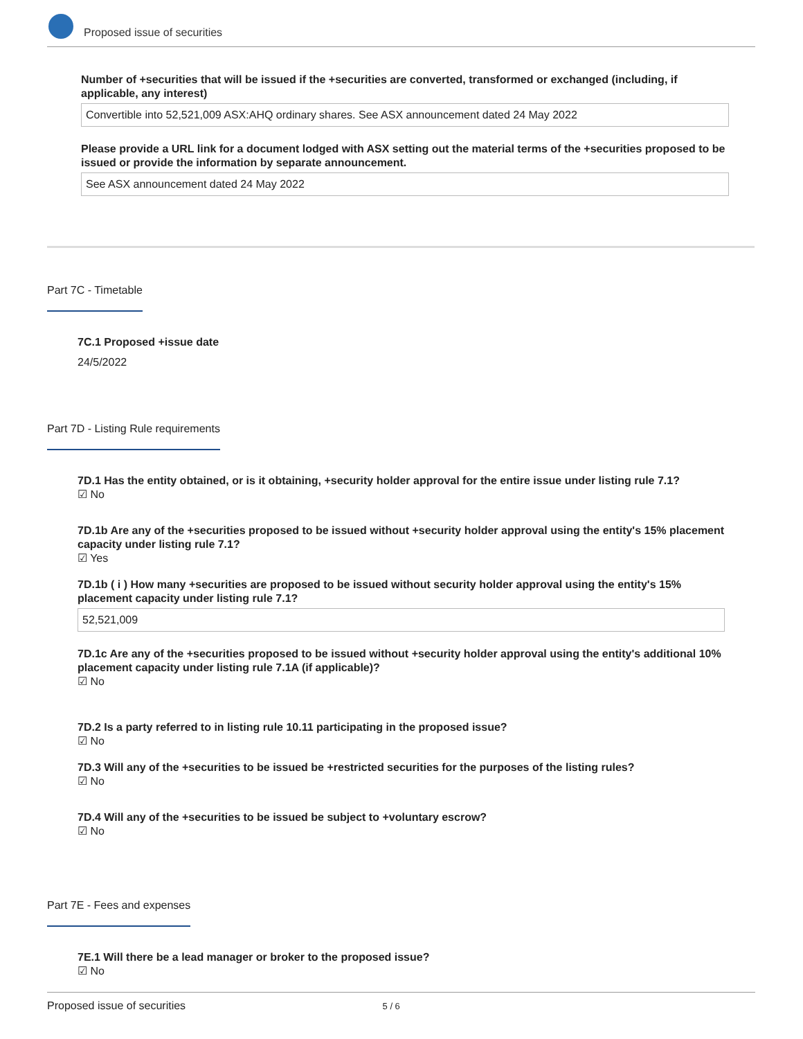Proposed issue of securities
Number of +securities that will be issued if the +securities are converted, transformed or exchanged (including, if applicable, any interest)
Convertible into 52,521,009 ASX:AHQ ordinary shares. See ASX announcement dated 24 May 2022
Please provide a URL link for a document lodged with ASX setting out the material terms of the +securities proposed to be issued or provide the information by separate announcement.
See ASX announcement dated 24 May 2022
Part 7C - Timetable
7C.1 Proposed +issue date
24/5/2022
Part 7D - Listing Rule requirements
7D.1 Has the entity obtained, or is it obtaining, +security holder approval for the entire issue under listing rule 7.1?
☑ No
7D.1b Are any of the +securities proposed to be issued without +security holder approval using the entity's 15% placement capacity under listing rule 7.1?
☑ Yes
7D.1b ( i ) How many +securities are proposed to be issued without security holder approval using the entity's 15% placement capacity under listing rule 7.1?
52,521,009
7D.1c Are any of the +securities proposed to be issued without +security holder approval using the entity's additional 10% placement capacity under listing rule 7.1A (if applicable)?
☑ No
7D.2 Is a party referred to in listing rule 10.11 participating in the proposed issue?
☑ No
7D.3 Will any of the +securities to be issued be +restricted securities for the purposes of the listing rules?
☑ No
7D.4 Will any of the +securities to be issued be subject to +voluntary escrow?
☑ No
Part 7E - Fees and expenses
7E.1 Will there be a lead manager or broker to the proposed issue?
☑ No
Proposed issue of securities 5 / 6